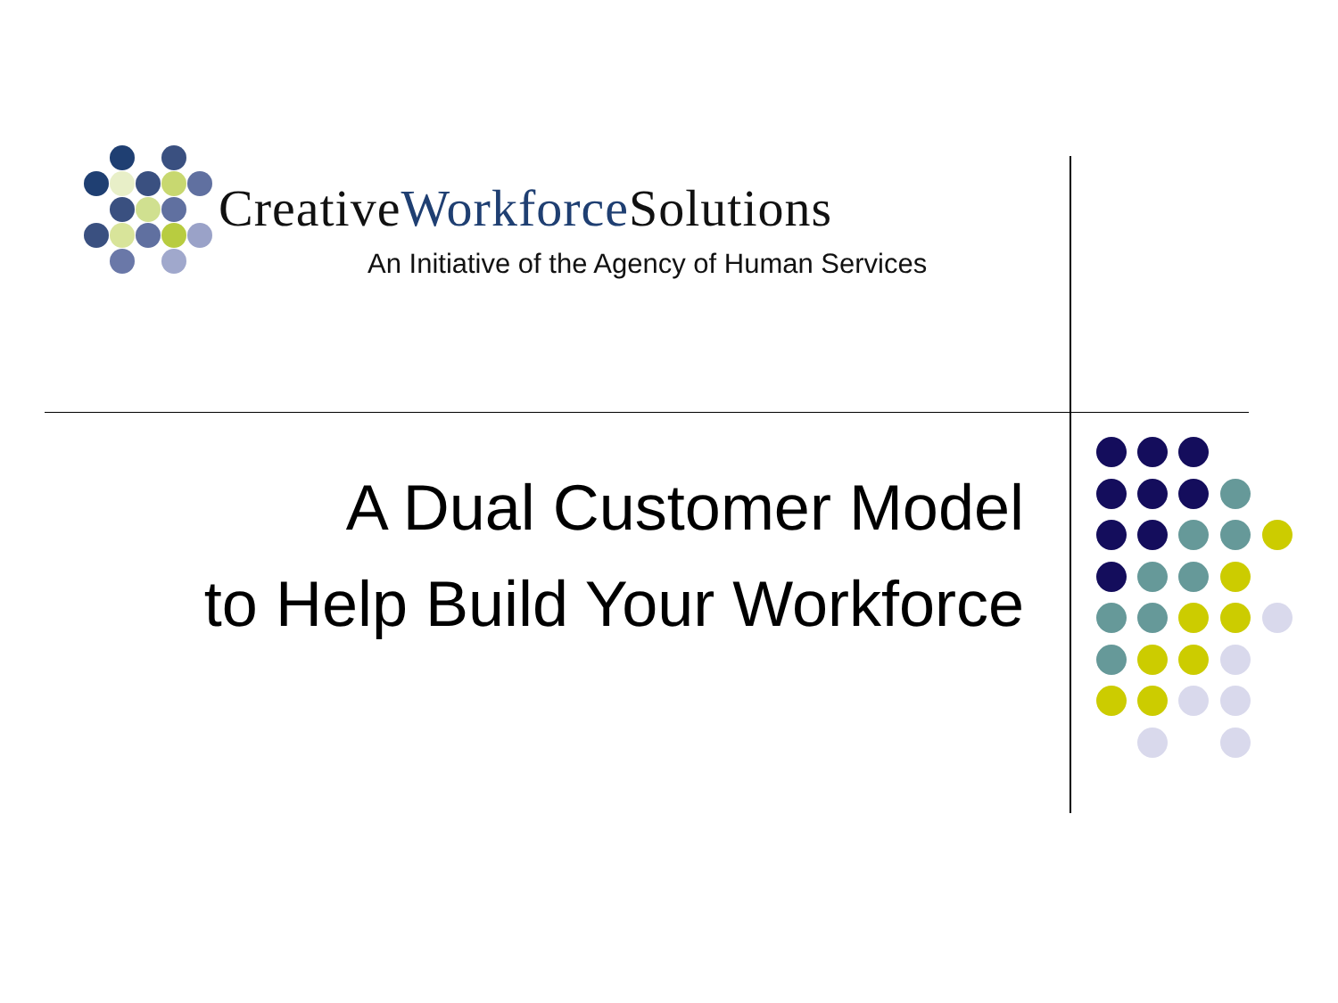CreativeWorkforce Solutions
An Initiative of the Agency of Human Services
A Dual Customer Model
to Help Build Your Workforce